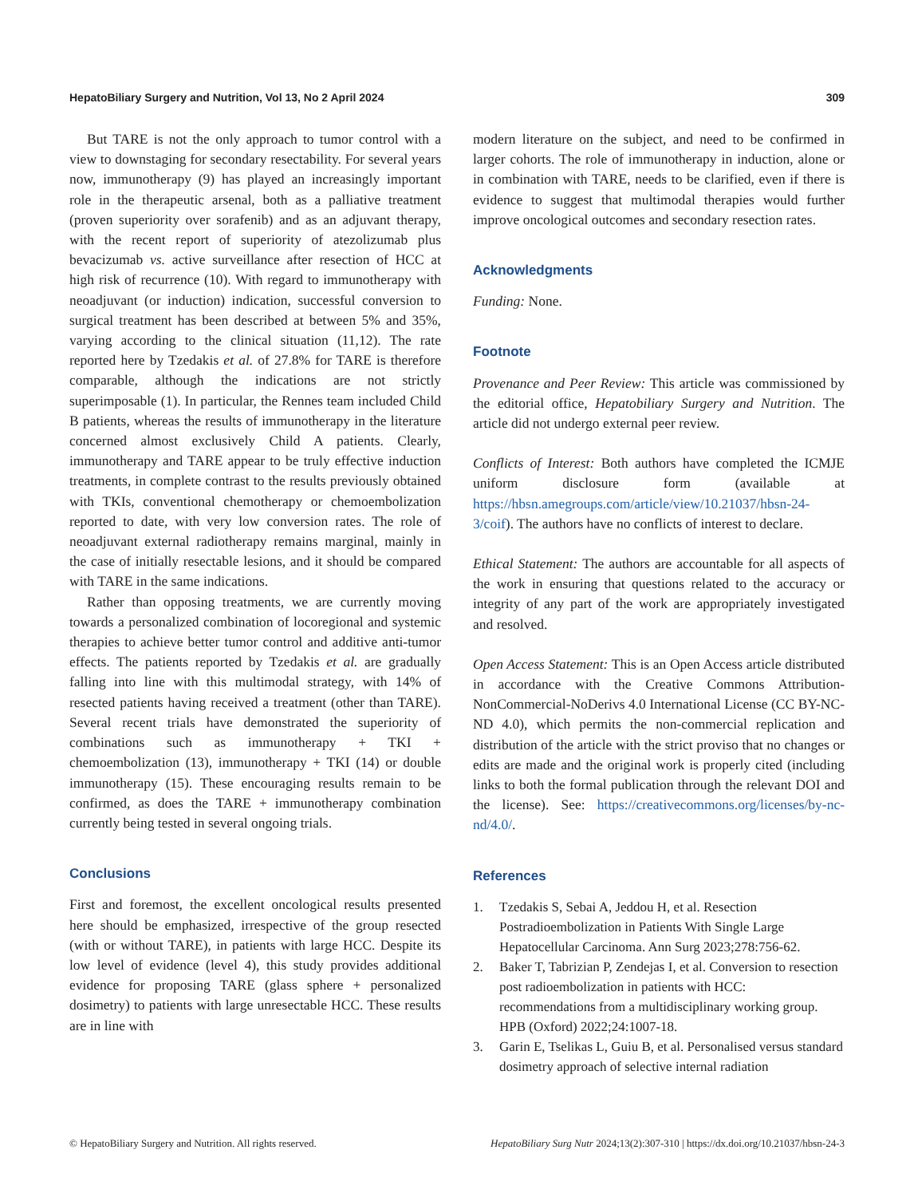HepatoBiliary Surgery and Nutrition, Vol 13, No 2 April 2024 309
But TARE is not the only approach to tumor control with a view to downstaging for secondary resectability. For several years now, immunotherapy (9) has played an increasingly important role in the therapeutic arsenal, both as a palliative treatment (proven superiority over sorafenib) and as an adjuvant therapy, with the recent report of superiority of atezolizumab plus bevacizumab vs. active surveillance after resection of HCC at high risk of recurrence (10). With regard to immunotherapy with neoadjuvant (or induction) indication, successful conversion to surgical treatment has been described at between 5% and 35%, varying according to the clinical situation (11,12). The rate reported here by Tzedakis et al. of 27.8% for TARE is therefore comparable, although the indications are not strictly superimposable (1). In particular, the Rennes team included Child B patients, whereas the results of immunotherapy in the literature concerned almost exclusively Child A patients. Clearly, immunotherapy and TARE appear to be truly effective induction treatments, in complete contrast to the results previously obtained with TKIs, conventional chemotherapy or chemoembolization reported to date, with very low conversion rates. The role of neoadjuvant external radiotherapy remains marginal, mainly in the case of initially resectable lesions, and it should be compared with TARE in the same indications.
Rather than opposing treatments, we are currently moving towards a personalized combination of locoregional and systemic therapies to achieve better tumor control and additive anti-tumor effects. The patients reported by Tzedakis et al. are gradually falling into line with this multimodal strategy, with 14% of resected patients having received a treatment (other than TARE). Several recent trials have demonstrated the superiority of combinations such as immunotherapy + TKI + chemoembolization (13), immunotherapy + TKI (14) or double immunotherapy (15). These encouraging results remain to be confirmed, as does the TARE + immunotherapy combination currently being tested in several ongoing trials.
Conclusions
First and foremost, the excellent oncological results presented here should be emphasized, irrespective of the group resected (with or without TARE), in patients with large HCC. Despite its low level of evidence (level 4), this study provides additional evidence for proposing TARE (glass sphere + personalized dosimetry) to patients with large unresectable HCC. These results are in line with
modern literature on the subject, and need to be confirmed in larger cohorts. The role of immunotherapy in induction, alone or in combination with TARE, needs to be clarified, even if there is evidence to suggest that multimodal therapies would further improve oncological outcomes and secondary resection rates.
Acknowledgments
Funding: None.
Footnote
Provenance and Peer Review: This article was commissioned by the editorial office, Hepatobiliary Surgery and Nutrition. The article did not undergo external peer review.
Conflicts of Interest: Both authors have completed the ICMJE uniform disclosure form (available at https://hbsn.amegroups.com/article/view/10.21037/hbsn-24-3/coif). The authors have no conflicts of interest to declare.
Ethical Statement: The authors are accountable for all aspects of the work in ensuring that questions related to the accuracy or integrity of any part of the work are appropriately investigated and resolved.
Open Access Statement: This is an Open Access article distributed in accordance with the Creative Commons Attribution-NonCommercial-NoDerivs 4.0 International License (CC BY-NC-ND 4.0), which permits the non-commercial replication and distribution of the article with the strict proviso that no changes or edits are made and the original work is properly cited (including links to both the formal publication through the relevant DOI and the license). See: https://creativecommons.org/licenses/by-nc-nd/4.0/.
References
1. Tzedakis S, Sebai A, Jeddou H, et al. Resection Postradioembolization in Patients With Single Large Hepatocellular Carcinoma. Ann Surg 2023;278:756-62.
2. Baker T, Tabrizian P, Zendejas I, et al. Conversion to resection post radioembolization in patients with HCC: recommendations from a multidisciplinary working group. HPB (Oxford) 2022;24:1007-18.
3. Garin E, Tselikas L, Guiu B, et al. Personalised versus standard dosimetry approach of selective internal radiation
© HepatoBiliary Surgery and Nutrition. All rights reserved. HepatoBiliary Surg Nutr 2024;13(2):307-310 | https://dx.doi.org/10.21037/hbsn-24-3